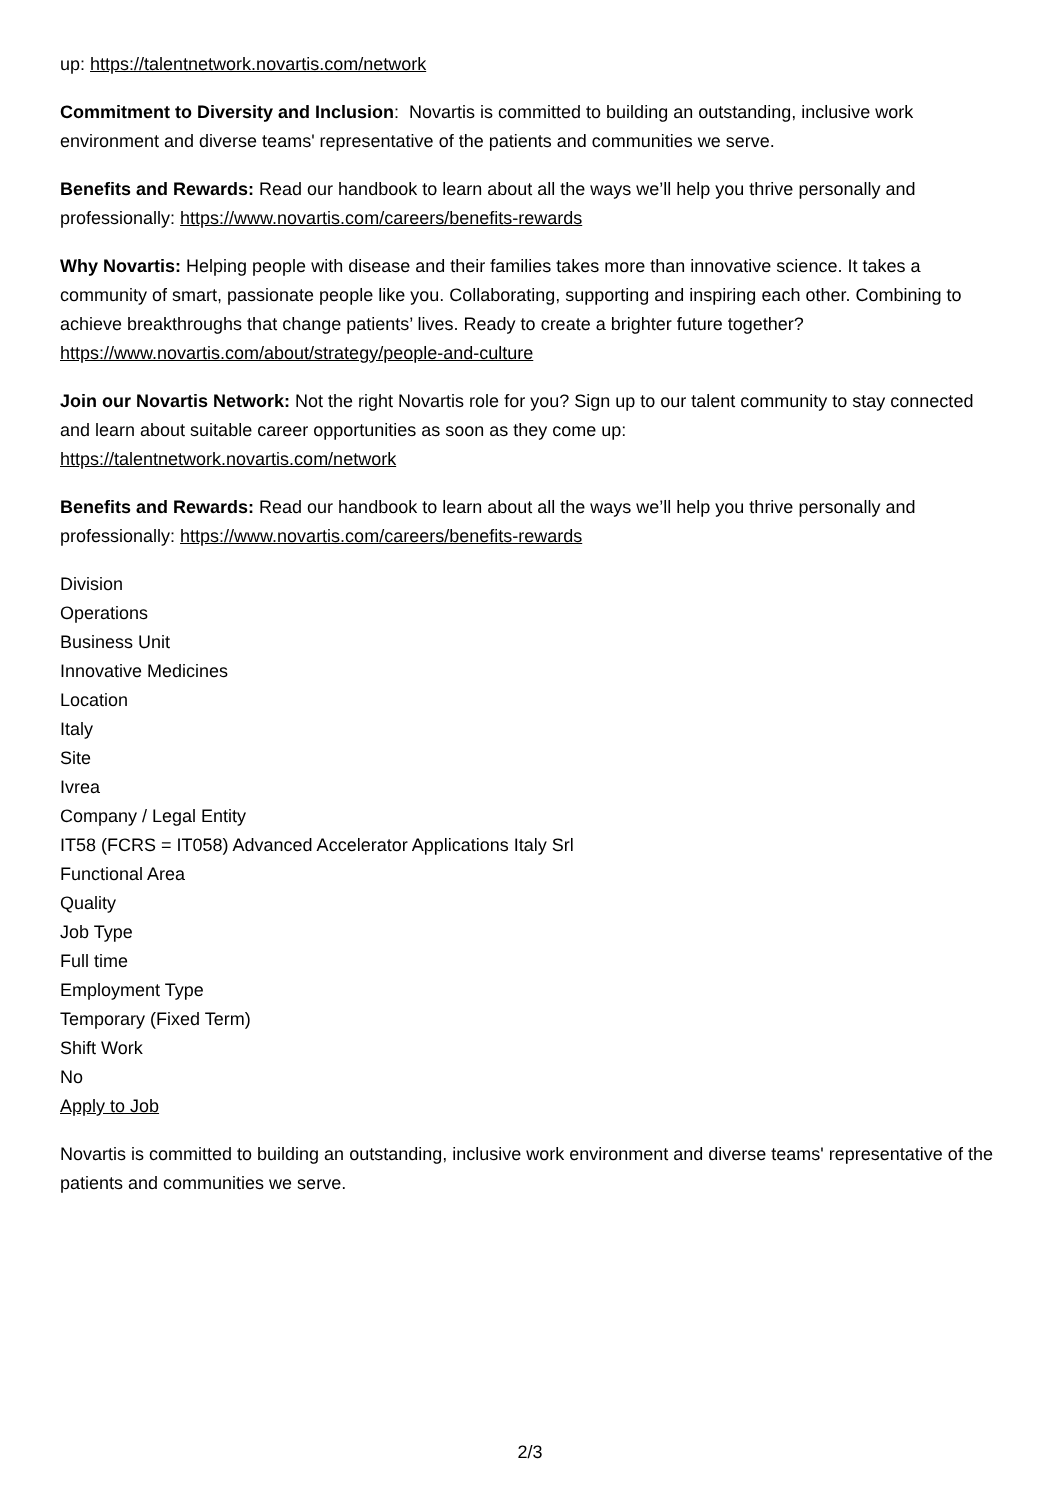up: https://talentnetwork.novartis.com/network
Commitment to Diversity and Inclusion: Novartis is committed to building an outstanding, inclusive work environment and diverse teams' representative of the patients and communities we serve.
Benefits and Rewards: Read our handbook to learn about all the ways we’ll help you thrive personally and professionally: https://www.novartis.com/careers/benefits-rewards
Why Novartis: Helping people with disease and their families takes more than innovative science. It takes a community of smart, passionate people like you. Collaborating, supporting and inspiring each other. Combining to achieve breakthroughs that change patients’ lives. Ready to create a brighter future together? https://www.novartis.com/about/strategy/people-and-culture
Join our Novartis Network: Not the right Novartis role for you? Sign up to our talent community to stay connected and learn about suitable career opportunities as soon as they come up:
https://talentnetwork.novartis.com/network
Benefits and Rewards: Read our handbook to learn about all the ways we’ll help you thrive personally and professionally: https://www.novartis.com/careers/benefits-rewards
Division
Operations
Business Unit
Innovative Medicines
Location
Italy
Site
Ivrea
Company / Legal Entity
IT58 (FCRS = IT058) Advanced Accelerator Applications Italy Srl
Functional Area
Quality
Job Type
Full time
Employment Type
Temporary (Fixed Term)
Shift Work
No
Apply to Job
Novartis is committed to building an outstanding, inclusive work environment and diverse teams' representative of the patients and communities we serve.
2/3